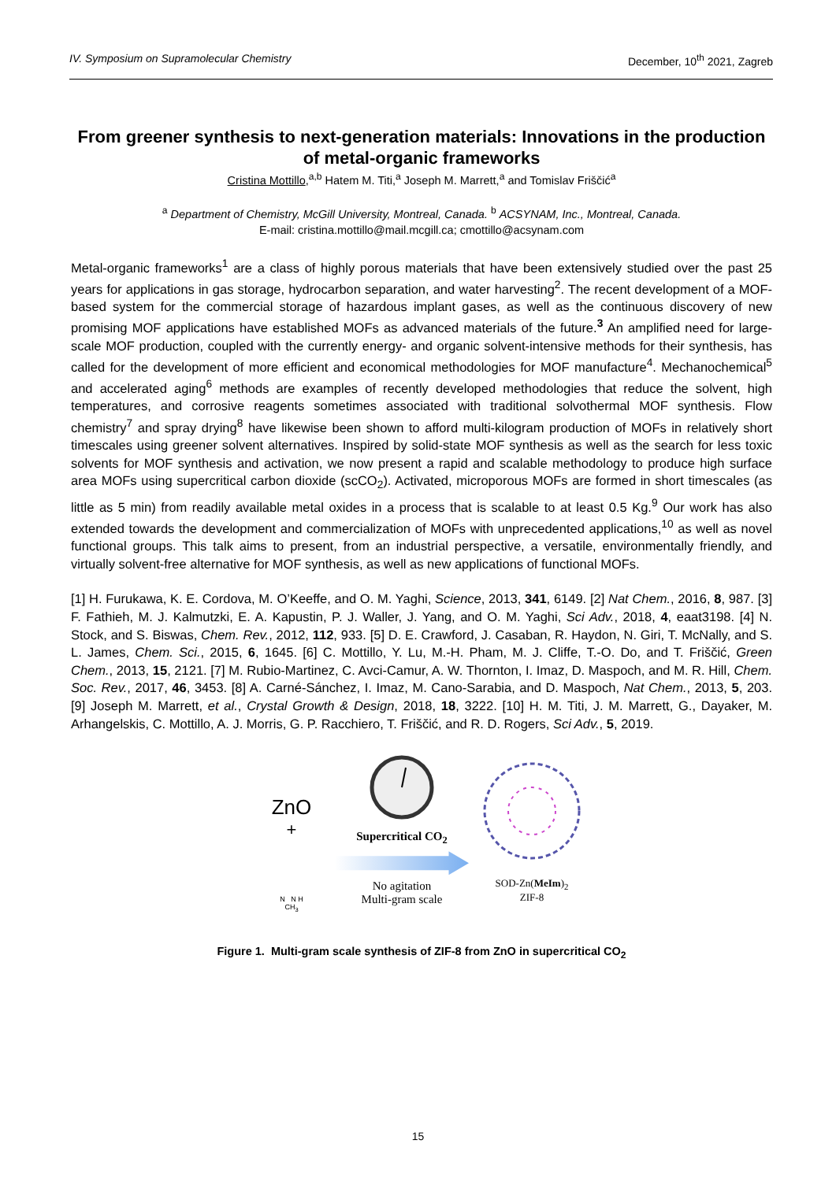IV. Symposium on Supramolecular Chemistry December, 10<sup>th</sup> 2021, Zagreb
From greener synthesis to next-generation materials: Innovations in the production of metal-organic frameworks
Cristina Mottillo,<sup>a,b</sup> Hatem M. Titi,<sup>a</sup> Joseph M. Marrett,<sup>a</sup> and Tomislav Friščić<sup>a</sup>
<sup>a</sup> Department of Chemistry, McGill University, Montreal, Canada. <sup>b</sup> ACSYNAM, Inc., Montreal, Canada.
E-mail: cristina.mottillo@mail.mcgill.ca; cmottillo@acsynam.com
Metal-organic frameworks<sup>1</sup> are a class of highly porous materials that have been extensively studied over the past 25 years for applications in gas storage, hydrocarbon separation, and water harvesting<sup>2</sup>. The recent development of a MOF-based system for the commercial storage of hazardous implant gases, as well as the continuous discovery of new promising MOF applications have established MOFs as advanced materials of the future.<sup>3</sup> An amplified need for large-scale MOF production, coupled with the currently energy- and organic solvent-intensive methods for their synthesis, has called for the development of more efficient and economical methodologies for MOF manufacture<sup>4</sup>. Mechanochemical<sup>5</sup> and accelerated aging<sup>6</sup> methods are examples of recently developed methodologies that reduce the solvent, high temperatures, and corrosive reagents sometimes associated with traditional solvothermal MOF synthesis. Flow chemistry<sup>7</sup> and spray drying<sup>8</sup> have likewise been shown to afford multi-kilogram production of MOFs in relatively short timescales using greener solvent alternatives. Inspired by solid-state MOF synthesis as well as the search for less toxic solvents for MOF synthesis and activation, we now present a rapid and scalable methodology to produce high surface area MOFs using supercritical carbon dioxide (scCO<sub>2</sub>). Activated, microporous MOFs are formed in short timescales (as little as 5 min) from readily available metal oxides in a process that is scalable to at least 0.5 Kg.<sup>9</sup> Our work has also extended towards the development and commercialization of MOFs with unprecedented applications,<sup>10</sup> as well as novel functional groups. This talk aims to present, from an industrial perspective, a versatile, environmentally friendly, and virtually solvent-free alternative for MOF synthesis, as well as new applications of functional MOFs.
[1] H. Furukawa, K. E. Cordova, M. O’Keeffe, and O. M. Yaghi, Science, 2013, 341, 6149. [2] Nat Chem., 2016, 8, 987. [3] F. Fathieh, M. J. Kalmutzki, E. A. Kapustin, P. J. Waller, J. Yang, and O. M. Yaghi, Sci Adv., 2018, 4, eaat3198. [4] N. Stock, and S. Biswas, Chem. Rev., 2012, 112, 933. [5] D. E. Crawford, J. Casaban, R. Haydon, N. Giri, T. McNally, and S. L. James, Chem. Sci., 2015, 6, 1645. [6] C. Mottillo, Y. Lu, M.-H. Pham, M. J. Cliffe, T.-O. Do, and T. Friščić, Green Chem., 2013, 15, 2121. [7] M. Rubio-Martinez, C. Avci-Camur, A. W. Thornton, I. Imaz, D. Maspoch, and M. R. Hill, Chem. Soc. Rev., 2017, 46, 3453. [8] A. Carné-Sánchez, I. Imaz, M. Cano-Sarabia, and D. Maspoch, Nat Chem., 2013, 5, 203. [9] Joseph M. Marrett, et al., Crystal Growth & Design, 2018, 18, 3222. [10] H. M. Titi, J. M. Marrett, G., Dayaker, M. Arhangelskis, C. Mottillo, A. J. Morris, G. P. Racchiero, T. Friščić, and R. D. Rogers, Sci Adv., 5, 2019.
ZnO
+
N N H
CH<sub>3</sub>
Supercritical CO<sub>2</sub>
No agitation
Multi-gram scale
SOD-Zn(MeIm)<sub>2</sub>
ZIF-8
Figure 1. Multi-gram scale synthesis of ZIF-8 from ZnO in supercritical CO<sub>2</sub>
15